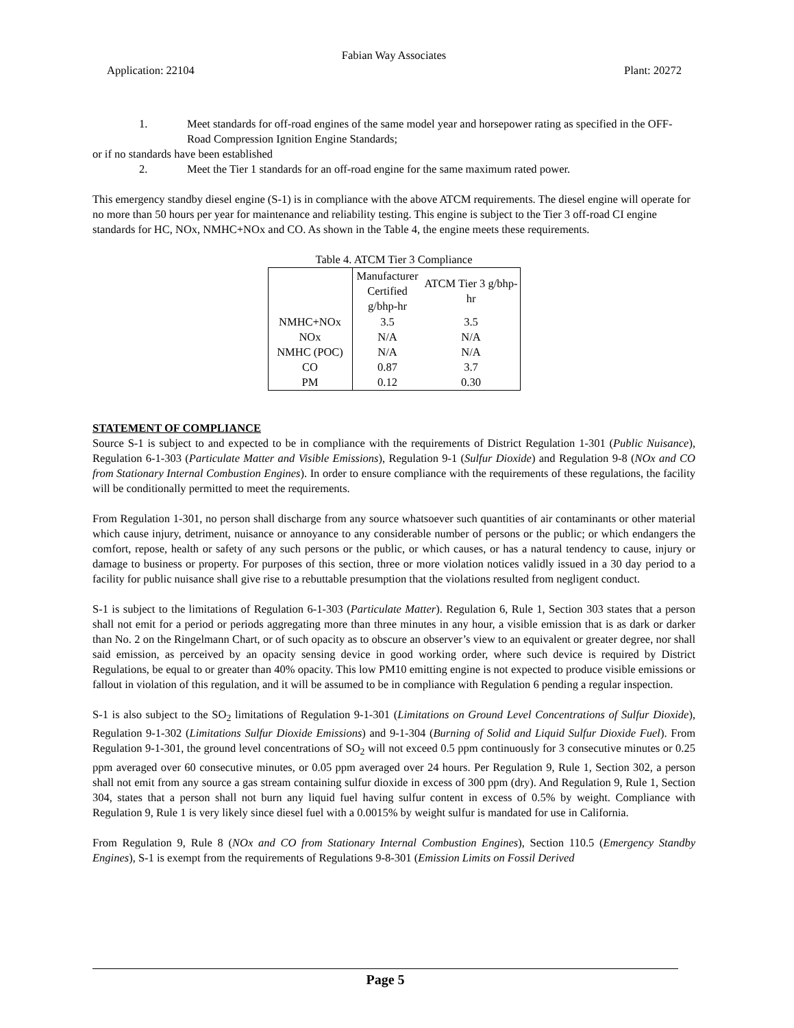Fabian Way Associates
Application: 22104 Plant: 20272
1. Meet standards for off-road engines of the same model year and horsepower rating as specified in the OFF-Road Compression Ignition Engine Standards;
or if no standards have been established
2. Meet the Tier 1 standards for an off-road engine for the same maximum rated power.
This emergency standby diesel engine (S-1) is in compliance with the above ATCM requirements. The diesel engine will operate for no more than 50 hours per year for maintenance and reliability testing. This engine is subject to the Tier 3 off-road CI engine standards for HC, NOx, NMHC+NOx and CO. As shown in the Table 4, the engine meets these requirements.
Table 4. ATCM Tier 3 Compliance
| | Manufacturer Certified g/bhp-hr | ATCM Tier 3 g/bhp-hr |
| --- | --- | --- |
| NMHC+NOx | 3.5 | 3.5 |
| NOx | N/A | N/A |
| NMHC (POC) | N/A | N/A |
| CO | 0.87 | 3.7 |
| PM | 0.12 | 0.30 |
STATEMENT OF COMPLIANCE
Source S-1 is subject to and expected to be in compliance with the requirements of District Regulation 1-301 (Public Nuisance), Regulation 6-1-303 (Particulate Matter and Visible Emissions), Regulation 9-1 (Sulfur Dioxide) and Regulation 9-8 (NOx and CO from Stationary Internal Combustion Engines). In order to ensure compliance with the requirements of these regulations, the facility will be conditionally permitted to meet the requirements.
From Regulation 1-301, no person shall discharge from any source whatsoever such quantities of air contaminants or other material which cause injury, detriment, nuisance or annoyance to any considerable number of persons or the public; or which endangers the comfort, repose, health or safety of any such persons or the public, or which causes, or has a natural tendency to cause, injury or damage to business or property. For purposes of this section, three or more violation notices validly issued in a 30 day period to a facility for public nuisance shall give rise to a rebuttable presumption that the violations resulted from negligent conduct.
S-1 is subject to the limitations of Regulation 6-1-303 (Particulate Matter). Regulation 6, Rule 1, Section 303 states that a person shall not emit for a period or periods aggregating more than three minutes in any hour, a visible emission that is as dark or darker than No. 2 on the Ringelmann Chart, or of such opacity as to obscure an observer’s view to an equivalent or greater degree, nor shall said emission, as perceived by an opacity sensing device in good working order, where such device is required by District Regulations, be equal to or greater than 40% opacity. This low PM10 emitting engine is not expected to produce visible emissions or fallout in violation of this regulation, and it will be assumed to be in compliance with Regulation 6 pending a regular inspection.
S-1 is also subject to the SO<sub>2</sub> limitations of Regulation 9-1-301 (Limitations on Ground Level Concentrations of Sulfur Dioxide), Regulation 9-1-302 (Limitations Sulfur Dioxide Emissions) and 9-1-304 (Burning of Solid and Liquid Sulfur Dioxide Fuel). From Regulation 9-1-301, the ground level concentrations of SO<sub>2</sub> will not exceed 0.5 ppm continuously for 3 consecutive minutes or 0.25 ppm averaged over 60 consecutive minutes, or 0.05 ppm averaged over 24 hours. Per Regulation 9, Rule 1, Section 302, a person shall not emit from any source a gas stream containing sulfur dioxide in excess of 300 ppm (dry). And Regulation 9, Rule 1, Section 304, states that a person shall not burn any liquid fuel having sulfur content in excess of 0.5% by weight. Compliance with Regulation 9, Rule 1 is very likely since diesel fuel with a 0.0015% by weight sulfur is mandated for use in California.
From Regulation 9, Rule 8 (NOx and CO from Stationary Internal Combustion Engines), Section 110.5 (Emergency Standby Engines), S-1 is exempt from the requirements of Regulations 9-8-301 (Emission Limits on Fossil Derived
Page 5